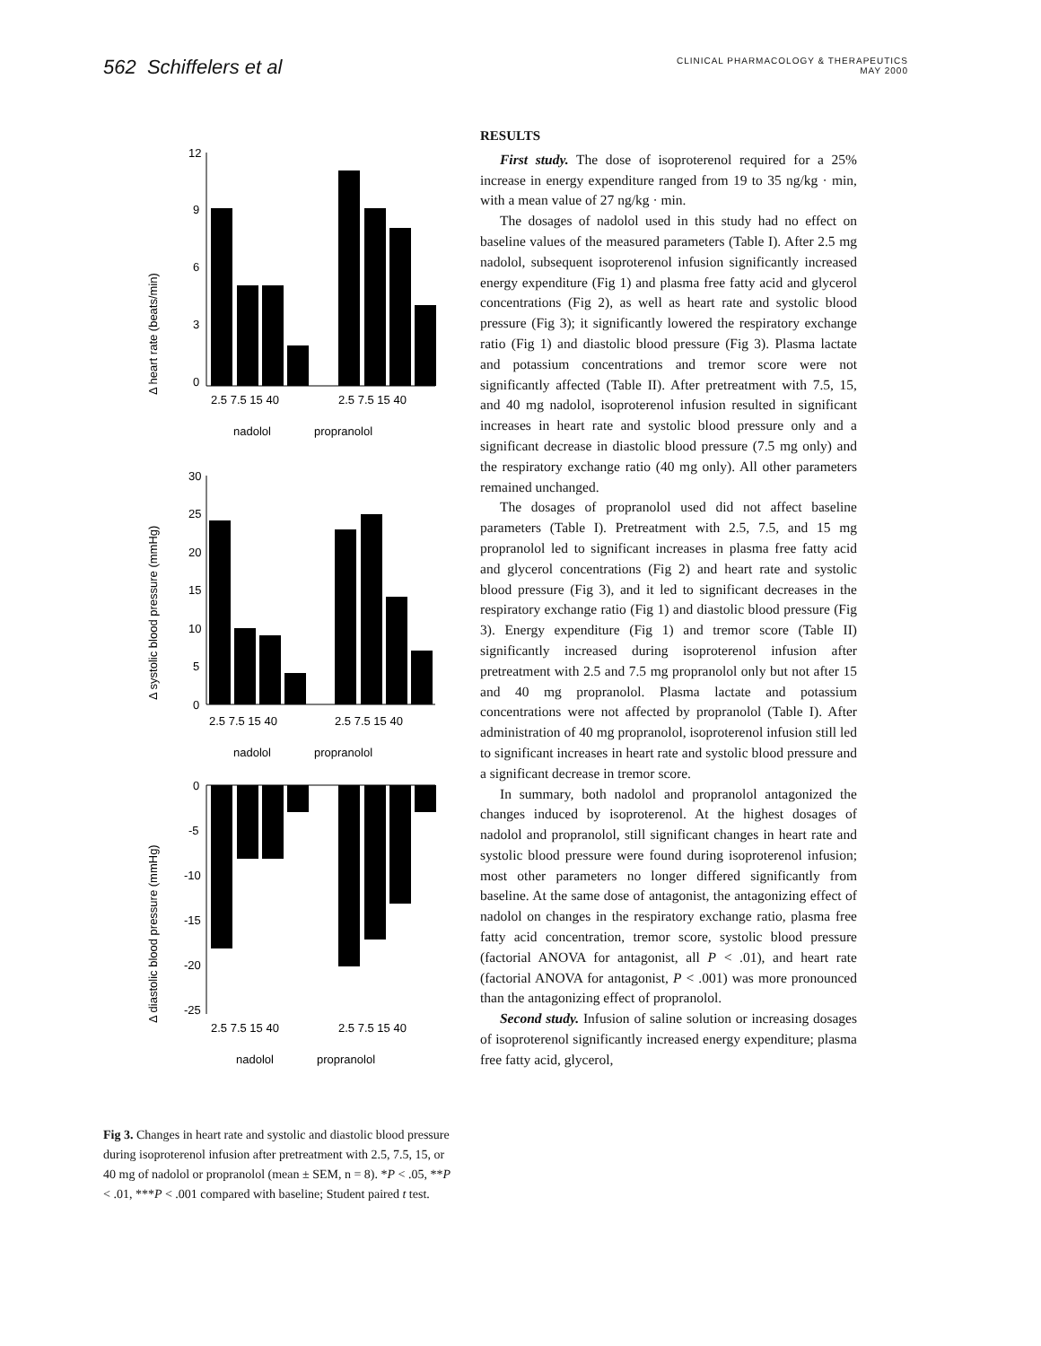562 Schiffelers et al
CLINICAL PHARMACOLOGY & THERAPEUTICS
MAY 2000
Δ heart rate (beats/min)
12
9
6
3
0
2.5 7.5 15 40
2.5 7.5 15 40
nadolol
propranolol
Δ systolic blood pressure (mmHg)
30
25
20
15
10
5
0
2.5 7.5 15 40
2.5 7.5 15 40
nadolol
propranolol
Δ diastolic blood pressure (mmHg)
0
-5
-10
-15
-20
-25
2.5 7.5 15 40
2.5 7.5 15 40
nadolol
propranolol
Fig 3. Changes in heart rate and systolic and diastolic blood pressure during isoproterenol infusion after pretreatment with 2.5, 7.5, 15, or 40 mg of nadolol or propranolol (mean ± SEM, n = 8). *P < .05, **P < .01, ***P < .001 compared with baseline; Student paired t test.
RESULTS
First study. The dose of isoproterenol required for a 25% increase in energy expenditure ranged from 19 to 35 ng/kg · min, with a mean value of 27 ng/kg · min.
The dosages of nadolol used in this study had no effect on baseline values of the measured parameters (Table I). After 2.5 mg nadolol, subsequent isoproterenol infusion significantly increased energy expenditure (Fig 1) and plasma free fatty acid and glycerol concentrations (Fig 2), as well as heart rate and systolic blood pressure (Fig 3); it significantly lowered the respiratory exchange ratio (Fig 1) and diastolic blood pressure (Fig 3). Plasma lactate and potassium concentrations and tremor score were not significantly affected (Table II). After pretreatment with 7.5, 15, and 40 mg nadolol, isoproterenol infusion resulted in significant increases in heart rate and systolic blood pressure only and a significant decrease in diastolic blood pressure (7.5 mg only) and the respiratory exchange ratio (40 mg only). All other parameters remained unchanged.
The dosages of propranolol used did not affect baseline parameters (Table I). Pretreatment with 2.5, 7.5, and 15 mg propranolol led to significant increases in plasma free fatty acid and glycerol concentrations (Fig 2) and heart rate and systolic blood pressure (Fig 3), and it led to significant decreases in the respiratory exchange ratio (Fig 1) and diastolic blood pressure (Fig 3). Energy expenditure (Fig 1) and tremor score (Table II) significantly increased during isoproterenol infusion after pretreatment with 2.5 and 7.5 mg propranolol only but not after 15 and 40 mg propranolol. Plasma lactate and potassium concentrations were not affected by propranolol (Table I). After administration of 40 mg propranolol, isoproterenol infusion still led to significant increases in heart rate and systolic blood pressure and a significant decrease in tremor score.
In summary, both nadolol and propranolol antagonized the changes induced by isoproterenol. At the highest dosages of nadolol and propranolol, still significant changes in heart rate and systolic blood pressure were found during isoproterenol infusion; most other parameters no longer differed significantly from baseline. At the same dose of antagonist, the antagonizing effect of nadolol on changes in the respiratory exchange ratio, plasma free fatty acid concentration, tremor score, systolic blood pressure (factorial ANOVA for antagonist, all P < .01), and heart rate (factorial ANOVA for antagonist, P < .001) was more pronounced than the antagonizing effect of propranolol.
Second study. Infusion of saline solution or increasing dosages of isoproterenol significantly increased energy expenditure; plasma free fatty acid, glycerol,